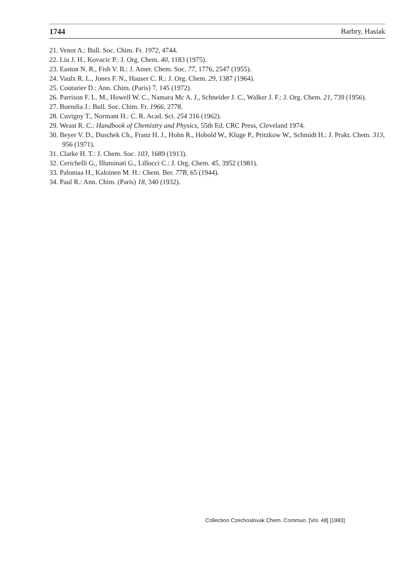1744 Barbry, Hasiak
21. Venot A.: Bull. Soc. Chim. Fr. 1972, 4744.
22. Liu J. H., Kovacic P.: J. Org. Chem. 40, 1183 (1975).
23. Easton N. R., Fish V. B.: J. Amer. Chem. Soc. 77, 1776, 2547 (1955).
24. Vaulx R. L., Jones F. N., Hauser C. R.: J. Org. Chem. 29, 1387 (1964).
25. Couturier D.: Ann. Chim. (Paris) 7, 145 (1972).
26. Parrison F. L. M., Howell W. C., Namara Mc A. J., Schneider J. C., Walker J. F.: J. Org. Chem. 21, 739 (1956).
27. Buendia J.: Bull. Soc. Chim. Fr. 1966, 2778.
28. Cuvigny T., Normant H.: C. R. Acad. Sci. 254 316 (1962).
29. Weast R. C.: Handbook of Chemistry and Physics, 55th Ed. CRC Press, Cleveland 1974.
30. Beyer V. D., Duschek Ch., Franz H. J., Hohn R., Hobold W., Kluge P., Pritzkow W., Schmidt H.: J. Prakt. Chem. 313, 956 (1971).
31. Clarke H. T.: J. Chem. Soc. 103, 1689 (1913).
32. Cerichelli G., Illuminati G., Lillocci C.: J. Org. Chem. 45, 3952 (1981).
33. Palomaa H., Kaloinen M. H.: Chem. Ber. 77B, 65 (1944).
34. Paul R.: Ann. Chim. (Paris) 18, 340 (1932).
Collection Czechoslovak Chem. Commun. [Vol. 48] [1983]